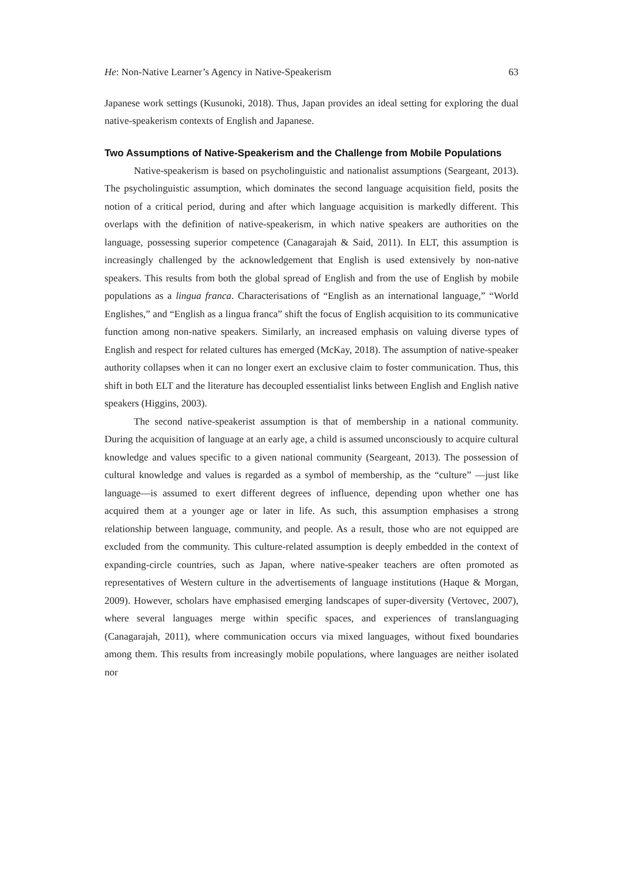He: Non-Native Learner’s Agency in Native-Speakerism 63
Japanese work settings (Kusunoki, 2018). Thus, Japan provides an ideal setting for exploring the dual native-speakerism contexts of English and Japanese.
Two Assumptions of Native-Speakerism and the Challenge from Mobile Populations
Native-speakerism is based on psycholinguistic and nationalist assumptions (Seargeant, 2013). The psycholinguistic assumption, which dominates the second language acquisition field, posits the notion of a critical period, during and after which language acquisition is markedly different. This overlaps with the definition of native-speakerism, in which native speakers are authorities on the language, possessing superior competence (Canagarajah & Said, 2011). In ELT, this assumption is increasingly challenged by the acknowledgement that English is used extensively by non-native speakers. This results from both the global spread of English and from the use of English by mobile populations as a lingua franca. Characterisations of “English as an international language,” “World Englishes,” and “English as a lingua franca” shift the focus of English acquisition to its communicative function among non-native speakers. Similarly, an increased emphasis on valuing diverse types of English and respect for related cultures has emerged (McKay, 2018). The assumption of native-speaker authority collapses when it can no longer exert an exclusive claim to foster communication. Thus, this shift in both ELT and the literature has decoupled essentialist links between English and English native speakers (Higgins, 2003).
The second native-speakerist assumption is that of membership in a national community. During the acquisition of language at an early age, a child is assumed unconsciously to acquire cultural knowledge and values specific to a given national community (Seargeant, 2013). The possession of cultural knowledge and values is regarded as a symbol of membership, as the “culture” —just like language—is assumed to exert different degrees of influence, depending upon whether one has acquired them at a younger age or later in life. As such, this assumption emphasises a strong relationship between language, community, and people. As a result, those who are not equipped are excluded from the community. This culture-related assumption is deeply embedded in the context of expanding-circle countries, such as Japan, where native-speaker teachers are often promoted as representatives of Western culture in the advertisements of language institutions (Haque & Morgan, 2009). However, scholars have emphasised emerging landscapes of super-diversity (Vertovec, 2007), where several languages merge within specific spaces, and experiences of translanguaging (Canagarajah, 2011), where communication occurs via mixed languages, without fixed boundaries among them. This results from increasingly mobile populations, where languages are neither isolated nor